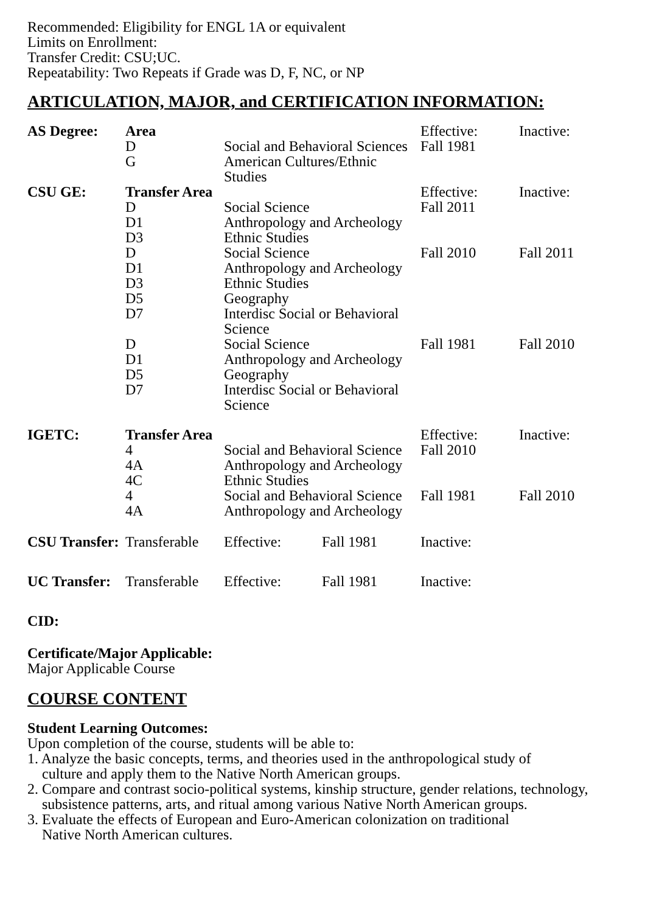Recommended: Eligibility for ENGL 1A or equivalent
Limits on Enrollment:
Transfer Credit: CSU;UC.
Repeatability: Two Repeats if Grade was D, F, NC, or NP
ARTICULATION, MAJOR, and CERTIFICATION INFORMATION:
| AS Degree: | Area | | Effective: | Inactive: |
| | D | Social and Behavioral Sciences | Fall 1981 | |
| | G | American Cultures/Ethnic Studies | | |
| CSU GE: | Transfer Area | | Effective: | Inactive: |
| | D | Social Science | Fall 2011 | |
| | D1 | Anthropology and Archeology | | |
| | D3 | Ethnic Studies | | |
| | D | Social Science | Fall 2010 | Fall 2011 |
| | D1 | Anthropology and Archeology | | |
| | D3 | Ethnic Studies | | |
| | D5 | Geography | | |
| | D7 | Interdisc Social or Behavioral Science | | |
| | D | Social Science | Fall 1981 | Fall 2010 |
| | D1 | Anthropology and Archeology | | |
| | D5 | Geography | | |
| | D7 | Interdisc Social or Behavioral Science | | |
| IGETC: | Transfer Area | | Effective: | Inactive: |
| | 4 | Social and Behavioral Science | Fall 2010 | |
| | 4A | Anthropology and Archeology | | |
| | 4C | Ethnic Studies | | |
| | 4 | Social and Behavioral Science | Fall 1981 | Fall 2010 |
| | 4A | Anthropology and Archeology | | |
| CSU Transfer: | Transferable | Effective: | Fall 1981 | Inactive: |
| UC Transfer: | Transferable | Effective: | Fall 1981 | Inactive: |
CID:
Certificate/Major Applicable:
Major Applicable Course
COURSE CONTENT
Student Learning Outcomes:
Upon completion of the course, students will be able to:
1. Analyze the basic concepts, terms, and theories used in the anthropological study of
culture and apply them to the Native North American groups.
2. Compare and contrast socio-political systems, kinship structure, gender relations, technology,
subsistence patterns, arts, and ritual among various Native North American groups.
3. Evaluate the effects of European and Euro-American colonization on traditional
Native North American cultures.